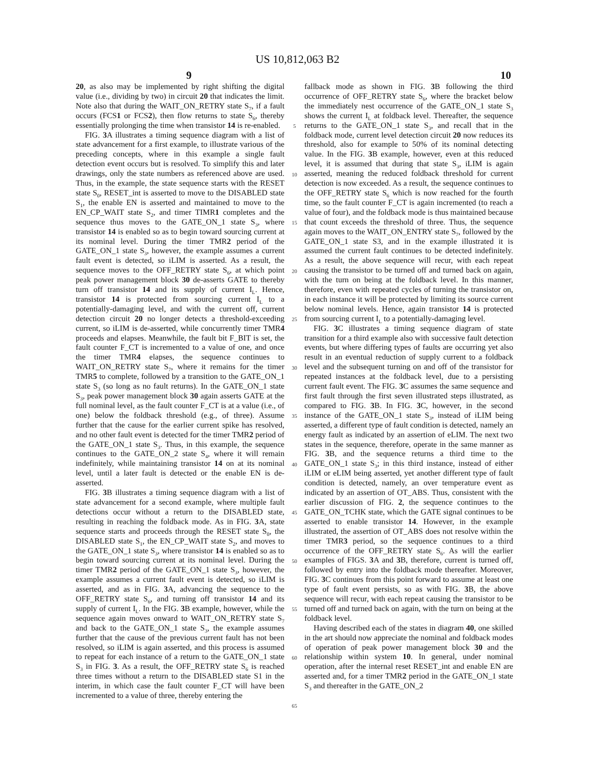US 10,812,063 B2
9 10
20, as also may be implemented by right shifting the digital value (i.e., dividing by two) in circuit 20 that indicates the limit. Note also that during the WAIT_ON_RETRY state S<sub>7</sub>, if a fault occurs (FCS1 or FCS2), then flow returns to state S<sub>6</sub>, thereby essentially prolonging the time when transistor 14 is re-enabled.
FIG. 3 A illustrates a timing sequence diagram with a list of state advancement for a first example, to illustrate various of the preceding concepts, where in this example a single fault detection event occurs but is resolved. To simplify this and later drawings, only the state numbers as referenced above are used. Thus, in the example, the state sequence starts with the RESET state S<sub>0</sub>, RESET_int is asserted to move to the DISABLED state S<sub>1</sub>, the enable EN is asserted and maintained to move to the EN_CP_WAIT state S<sub>2</sub>, and timer TIMR1 completes and the sequence thus moves to the GATE_ON_1 state S<sub>3</sub>, where transistor 14 is enabled so as to begin toward sourcing current at its nominal level. During the timer TMR2 period of the GATE_ON_1 state S<sub>3</sub>, however, the example assumes a current fault event is detected, so iLIM is asserted. As a result, the sequence moves to the OFF_RETRY state S<sub>6</sub>, at which point peak power management block 30 de-asserts GATE to thereby turn off transistor 14 and its supply of current I<sub>L</sub>. Hence, transistor 14 is protected from sourcing current I<sub>L</sub> to a potentially-damaging level, and with the current off, current detection circuit 20 no longer detects a threshold-exceeding current, so iLIM is de-asserted, while concurrently timer TMR4 proceeds and elapses. Meanwhile, the fault bit F_BIT is set, the fault counter F_CT is incremented to a value of one, and once the timer TMR4 elapses, the sequence continues to WAIT_ON_RETRY state S<sub>7</sub>, where it remains for the timer TMR5 to complete, followed by a transition to the GATE_ON_1 state S<sub>3</sub> (so long as no fault returns). In the GATE_ON_1 state S<sub>3</sub>, peak power management block 30 again asserts GATE at the full nominal level, as the fault counter F_CT is at a value (i.e., of one) below the foldback threshold (e.g., of three). Assume further that the cause for the earlier current spike has resolved, and no other fault event is detected for the timer TMR2 period of the GATE_ON_1 state S<sub>3</sub>. Thus, in this example, the sequence continues to the GATE_ON_2 state S<sub>4</sub>, where it will remain indefinitely, while maintaining transistor 14 on at its nominal level, until a later fault is detected or the enable EN is de-asserted.
FIG. 3 B illustrates a timing sequence diagram with a list of state advancement for a second example, where multiple fault detections occur without a return to the DISABLED state, resulting in reaching the foldback mode. As in FIG. 3 A, state sequence starts and proceeds through the RESET state S<sub>0</sub>, the DISABLED state S<sub>1</sub>, the EN_CP_WAIT state S<sub>2</sub>, and moves to the GATE_ON_1 state S<sub>3</sub>, where transistor 14 is enabled so as to begin toward sourcing current at its nominal level. During the timer TMR2 period of the GATE_ON_1 state S<sub>3</sub>, however, the example assumes a current fault event is detected, so iLIM is asserted, and as in FIG. 3 A, advancing the sequence to the OFF_RETRY state S<sub>6</sub>, and turning off transistor 14 and its supply of current I<sub>L</sub>. In the FIG. 3 B example, however, while the sequence again moves onward to WAIT_ON_RETRY state S<sub>7</sub> and back to the GATE_ON_1 state S<sub>3</sub>, the example assumes further that the cause of the previous current fault has not been resolved, so iLIM is again asserted, and this process is assumed to repeat for each instance of a return to the GATE_ON_1 state S<sub>3</sub> in FIG. 3. As a result, the OFF_RETRY state S<sub>6</sub> is reached three times without a return to the DISABLED state S1 in the interim, in which case the fault counter F_CT will have been incremented to a value of three, thereby entering the
5
10
15
20
25
30
35
40
45
50
55
60
65
fallback mode as shown in FIG. 3 B following the third occurrence of OFF_RETRY state S<sub>6</sub>, where the bracket below the immediately nest occurrence of the GATE_ON_1 state S<sub>3</sub> shows the current I<sub>L</sub> at foldback level. Thereafter, the sequence returns to the GATE_ON_1 state S<sub>3</sub>, and recall that in the foldback mode, current level detection circuit 20 now reduces its threshold, also for example to 50% of its nominal detecting value. In the FIG. 3 B example, however, even at this reduced level, it is assumed that during that state S<sub>3</sub>, iLIM is again asserted, meaning the reduced foldback threshold for current detection is now exceeded. As a result, the sequence continues to the OFF_RETRY state S<sub>6</sub> which is now reached for the fourth time, so the fault counter F_CT is again incremented (to reach a value of four), and the foldback mode is thus maintained because that count exceeds the threshold of three. Thus, the sequence again moves to the WAIT_ON_ENTRY state S<sub>7</sub>, followed by the GATE_ON_1 state S3, and in the example illustrated it is assumed the current fault continues to be detected indefinitely. As a result, the above sequence will recur, with each repeat causing the transistor to be turned off and turned back on again, with the turn on being at the foldback level. In this manner, therefore, even with repeated cycles of turning the transistor on, in each instance it will be protected by limiting its source current below nominal levels. Hence, again transistor 14 is protected from sourcing current I<sub>L</sub> to a potentially-damaging level.
FIG. 3 C illustrates a timing sequence diagram of state transition for a third example also with successive fault detection events, but where differing types of faults are occurring yet also result in an eventual reduction of supply current to a foldback level and the subsequent turning on and off of the transistor for repeated instances at the foldback level, due to a persisting current fault event. The FIG. 3 C assumes the same sequence and first fault through the first seven illustrated steps illustrated, as compared to FIG. 3 B. In FIG. 3 C, however, in the second instance of the GATE_ON_1 state S<sub>3</sub>, instead of iLIM being asserted, a different type of fault condition is detected, namely an energy fault as indicated by an assertion of eLIM. The next two states in the sequence, therefore, operate in the same manner as FIG. 3 B, and the sequence returns a third time to the GATE_ON_1 state S<sub>3</sub>; in this third instance, instead of either iLIM or eLIM being asserted, yet another different type of fault condition is detected, namely, an over temperature event as indicated by an assertion of OT_ABS. Thus, consistent with the earlier discussion of FIG. 2, the sequence continues to the GATE_ON_TCHK state, which the GATE signal continues to be asserted to enable transistor 14. However, in the example illustrated, the assertion of OT_ABS does not resolve within the timer TMR3 period, so the sequence continues to a third occurrence of the OFF_RETRY state S<sub>6</sub>. As will the earlier examples of FIGS. 3 A and 3 B, therefore, current is turned off, followed by entry into the foldback mode thereafter. Moreover, FIG. 3 C continues from this point forward to assume at least one type of fault event persists, so as with FIG. 3 B, the above sequence will recur, with each repeat causing the transistor to be turned off and turned back on again, with the turn on being at the foldback level.
Having described each of the states in diagram 40, one skilled in the art should now appreciate the nominal and foldback modes of operation of peak power management block 30 and the relationship within system 10. In general, under nominal operation, after the internal reset RESET_int and enable EN are asserted and, for a timer TMR2 period in the GATE_ON_1 state S<sub>3</sub> and thereafter in the GATE_ON_2